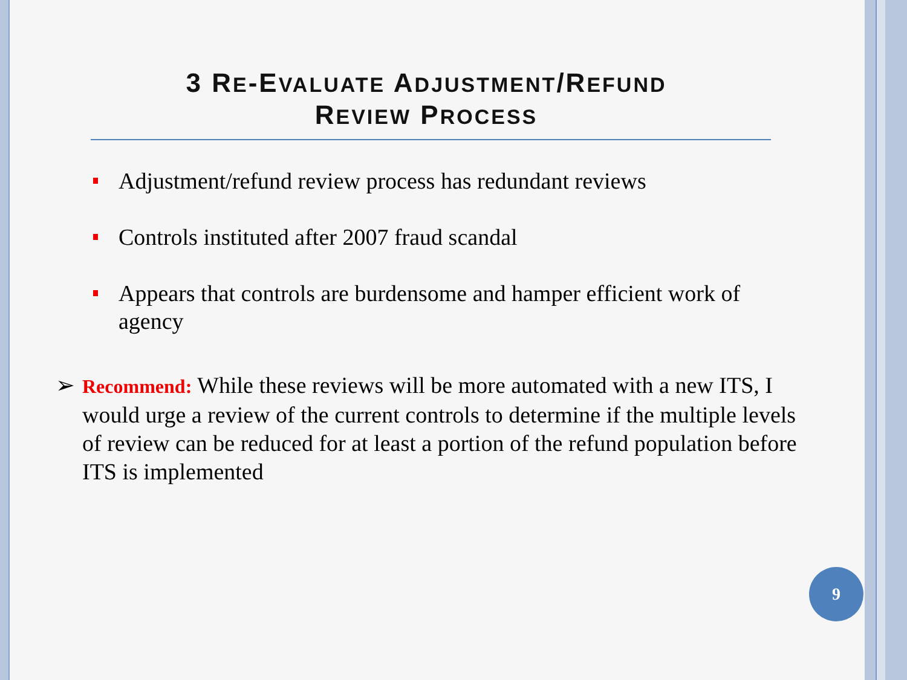3 RE-EVALUATE ADJUSTMENT/REFUND
REVIEW PROCESS
Adjustment/refund review process has redundant reviews
Controls instituted after 2007 fraud scandal
Appears that controls are burdensome and hamper efficient work of agency
➢ Recommend: While these reviews will be more automated with a new ITS, I would urge a review of the current controls to determine if the multiple levels of review can be reduced for at least a portion of the refund population before ITS is implemented
9